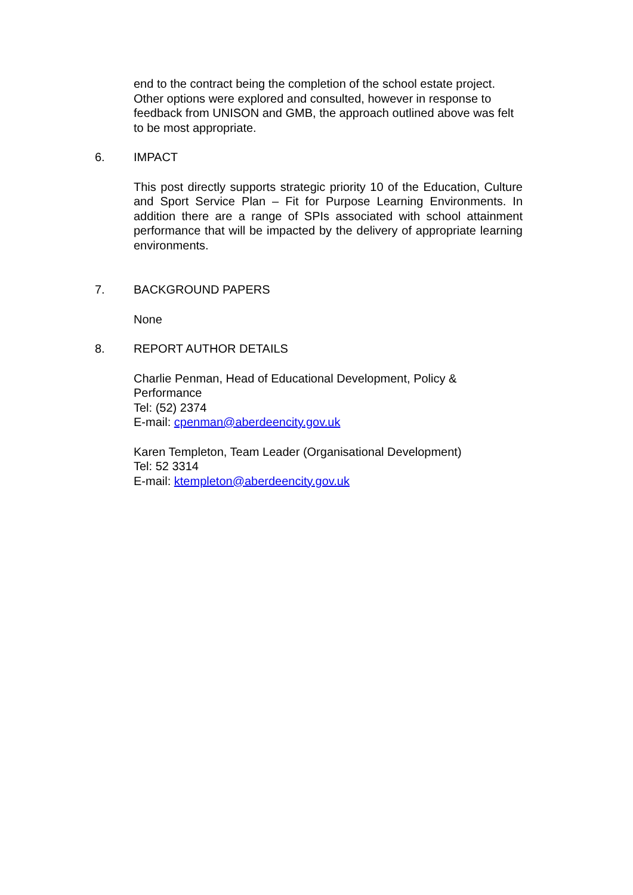end to the contract being the completion of the school estate project. Other options were explored and consulted, however in response to feedback from UNISON and GMB, the approach outlined above was felt to be most appropriate.
6. IMPACT
This post directly supports strategic priority 10 of the Education, Culture and Sport Service Plan – Fit for Purpose Learning Environments. In addition there are a range of SPIs associated with school attainment performance that will be impacted by the delivery of appropriate learning environments.
7. BACKGROUND PAPERS
None
8. REPORT AUTHOR DETAILS
Charlie Penman, Head of Educational Development, Policy & Performance
Tel: (52) 2374
E-mail: cpenman@aberdeencity.gov.uk
Karen Templeton, Team Leader (Organisational Development)
Tel: 52 3314
E-mail: ktempleton@aberdeencity.gov.uk